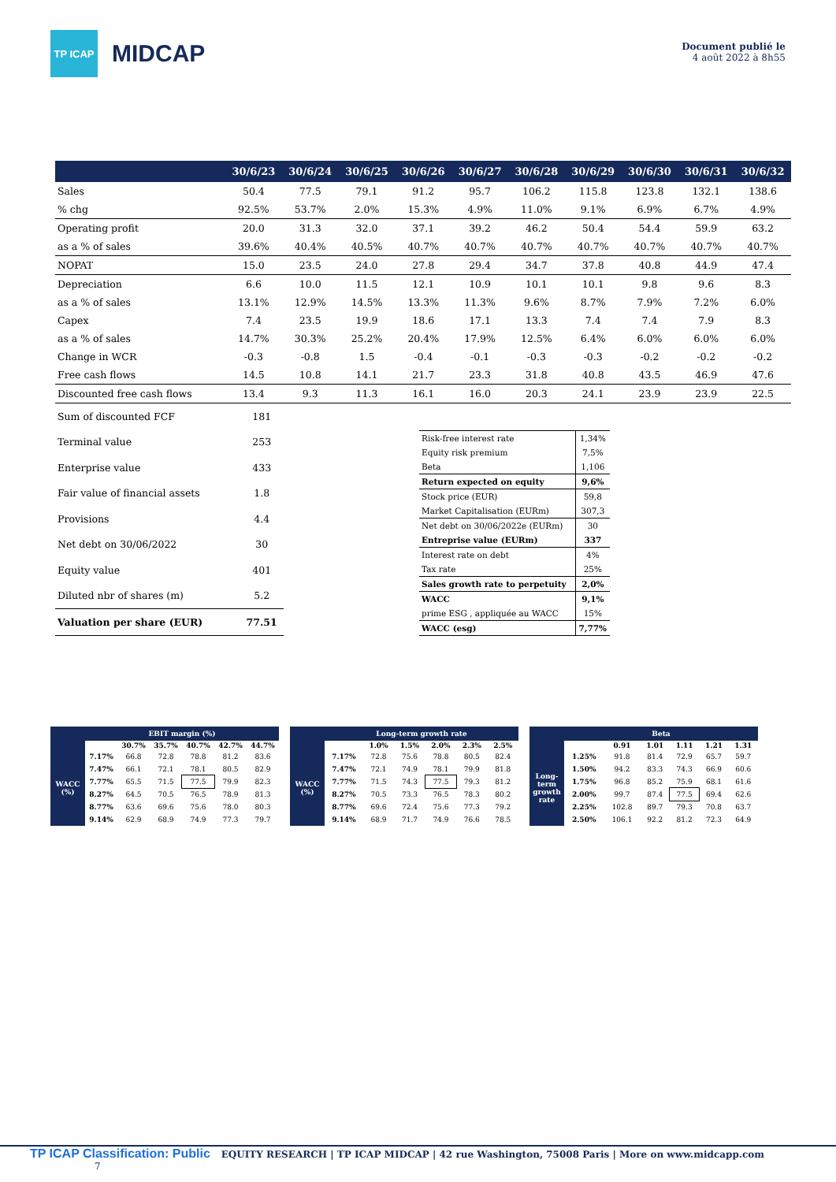TP ICAP
MIDCAP
Document publié le
4 août 2022 à 8h55
| | 30/6/23 | 30/6/24 | 30/6/25 | 30/6/26 | 30/6/27 | 30/6/28 | 30/6/29 | 30/6/30 | 30/6/31 | 30/6/32 |
| --- | --- | --- | --- | --- | --- | --- | --- | --- | --- | --- |
| Sales | 50.4 | 77.5 | 79.1 | 91.2 | 95.7 | 106.2 | 115.8 | 123.8 | 132.1 | 138.6 |
| % chg | 92.5% | 53.7% | 2.0% | 15.3% | 4.9% | 11.0% | 9.1% | 6.9% | 6.7% | 4.9% |
| Operating profit | 20.0 | 31.3 | 32.0 | 37.1 | 39.2 | 46.2 | 50.4 | 54.4 | 59.9 | 63.2 |
| as a % of sales | 39.6% | 40.4% | 40.5% | 40.7% | 40.7% | 40.7% | 40.7% | 40.7% | 40.7% | 40.7% |
| NOPAT | 15.0 | 23.5 | 24.0 | 27.8 | 29.4 | 34.7 | 37.8 | 40.8 | 44.9 | 47.4 |
| Depreciation | 6.6 | 10.0 | 11.5 | 12.1 | 10.9 | 10.1 | 10.1 | 9.8 | 9.6 | 8.3 |
| as a % of sales | 13.1% | 12.9% | 14.5% | 13.3% | 11.3% | 9.6% | 8.7% | 7.9% | 7.2% | 6.0% |
| Capex | 7.4 | 23.5 | 19.9 | 18.6 | 17.1 | 13.3 | 7.4 | 7.4 | 7.9 | 8.3 |
| as a % of sales | 14.7% | 30.3% | 25.2% | 20.4% | 17.9% | 12.5% | 6.4% | 6.0% | 6.0% | 6.0% |
| Change in WCR | -0.3 | -0.8 | 1.5 | -0.4 | -0.1 | -0.3 | -0.3 | -0.2 | -0.2 | -0.2 |
| Free cash flows | 14.5 | 10.8 | 14.1 | 21.7 | 23.3 | 31.8 | 40.8 | 43.5 | 46.9 | 47.6 |
| Discounted free cash flows | 13.4 | 9.3 | 11.3 | 16.1 | 16.0 | 20.3 | 24.1 | 23.9 | 23.9 | 22.5 |
| Sum of discounted FCF | 181 |
| Terminal value | 253 |
| Enterprise value | 433 |
| Fair value of financial assets | 1.8 |
| Provisions | 4.4 |
| Net debt on 30/06/2022 | 30 |
| Equity value | 401 |
| Diluted nbr of shares (m) | 5.2 |
| Valuation per share (EUR) | 77.51 |
| Risk-free interest rate | 1,34% |
| Equity risk premium | 7,5% |
| Beta | 1,106 |
| Return expected on equity | 9,6% |
| Stock price (EUR) | 59,8 |
| Market Capitalisation (EURm) | 307,3 |
| Net debt on 30/06/2022e (EURm) | 30 |
| Entreprise value (EURm) | 337 |
| Interest rate on debt | 4% |
| Tax rate | 25% |
| Sales growth rate to perpetuity | 2,0% |
| WACC | 9,1% |
| prime ESG , appliquée au WACC | 15% |
| WACC (esg) | 7,77% |
| | EBIT margin (%) | | | | | |
| | | 30.7% | 35.7% | 40.7% | 42.7% | 44.7% |
| WACC (%) | 7.17% | 66.8 | 72.8 | 78.8 | 81.2 | 83.6 |
| | 7.47% | 66.1 | 72.1 | 78.1 | 80.5 | 82.9 |
| | 7.77% | 65.5 | 71.5 | 77.5 | 79.9 | 82.3 |
| | 8.27% | 64.5 | 70.5 | 76.5 | 78.9 | 81.3 |
| | 8.77% | 63.6 | 69.6 | 75.6 | 78.0 | 80.3 |
| | 9.14% | 62.9 | 68.9 | 74.9 | 77.3 | 79.7 |
| | Long-term growth rate | | | | | |
| | | 1.0% | 1.5% | 2.0% | 2.3% | 2.5% |
| WACC (%) | 7.17% | 72.8 | 75.6 | 78.8 | 80.5 | 82.4 |
| | 7.47% | 72.1 | 74.9 | 78.1 | 79.9 | 81.8 |
| | 7.77% | 71.5 | 74.3 | 77.5 | 79.3 | 81.2 |
| | 8.27% | 70.5 | 73.3 | 76.5 | 78.3 | 80.2 |
| | 8.77% | 69.6 | 72.4 | 75.6 | 77.3 | 79.2 |
| | 9.14% | 68.9 | 71.7 | 74.9 | 76.6 | 78.5 |
| | Beta | | | | | |
| | | 0.91 | 1.01 | 1.11 | 1.21 | 1.31 |
| Long-term growth rate | 1.25% | 91.8 | 81.4 | 72.9 | 65.7 | 59.7 |
| | 1.50% | 94.2 | 83.3 | 74.3 | 66.9 | 60.6 |
| | 1.75% | 96.8 | 85.2 | 75.9 | 68.1 | 61.6 |
| | 2.00% | 99.7 | 87.4 | 77.5 | 69.4 | 62.6 |
| | 2.25% | 102.8 | 89.7 | 79.3 | 70.8 | 63.7 |
| | 2.50% | 106.1 | 92.2 | 81.2 | 72.3 | 64.9 |
TP ICAP Classification: Public EQUITY RESEARCH | TP ICAP MIDCAP | 42 rue Washington, 75008 Paris | More on www.midcapp.com 7